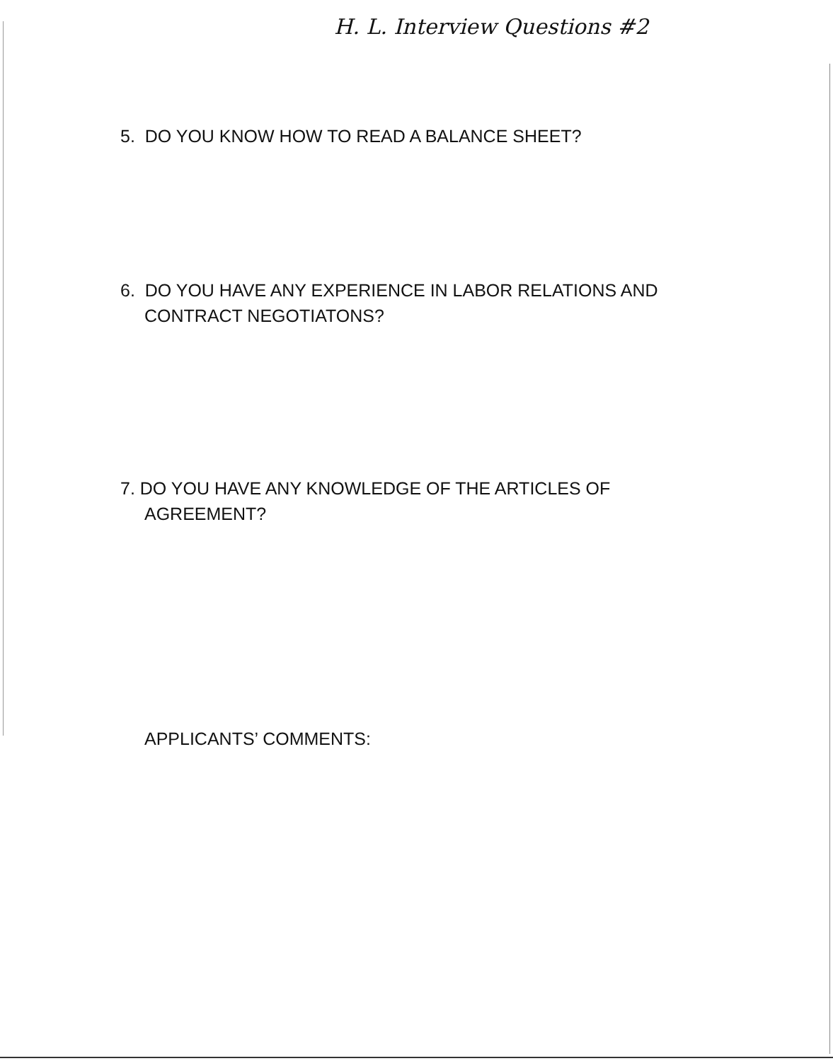H. L. Interview Questions #2
5. DO YOU KNOW HOW TO READ A BALANCE SHEET?
6. DO YOU HAVE ANY EXPERIENCE IN LABOR RELATIONS AND
CONTRACT NEGOTIATONS?
7. DO YOU HAVE ANY KNOWLEDGE OF THE ARTICLES OF
AGREEMENT?
APPLICANTS’ COMMENTS: